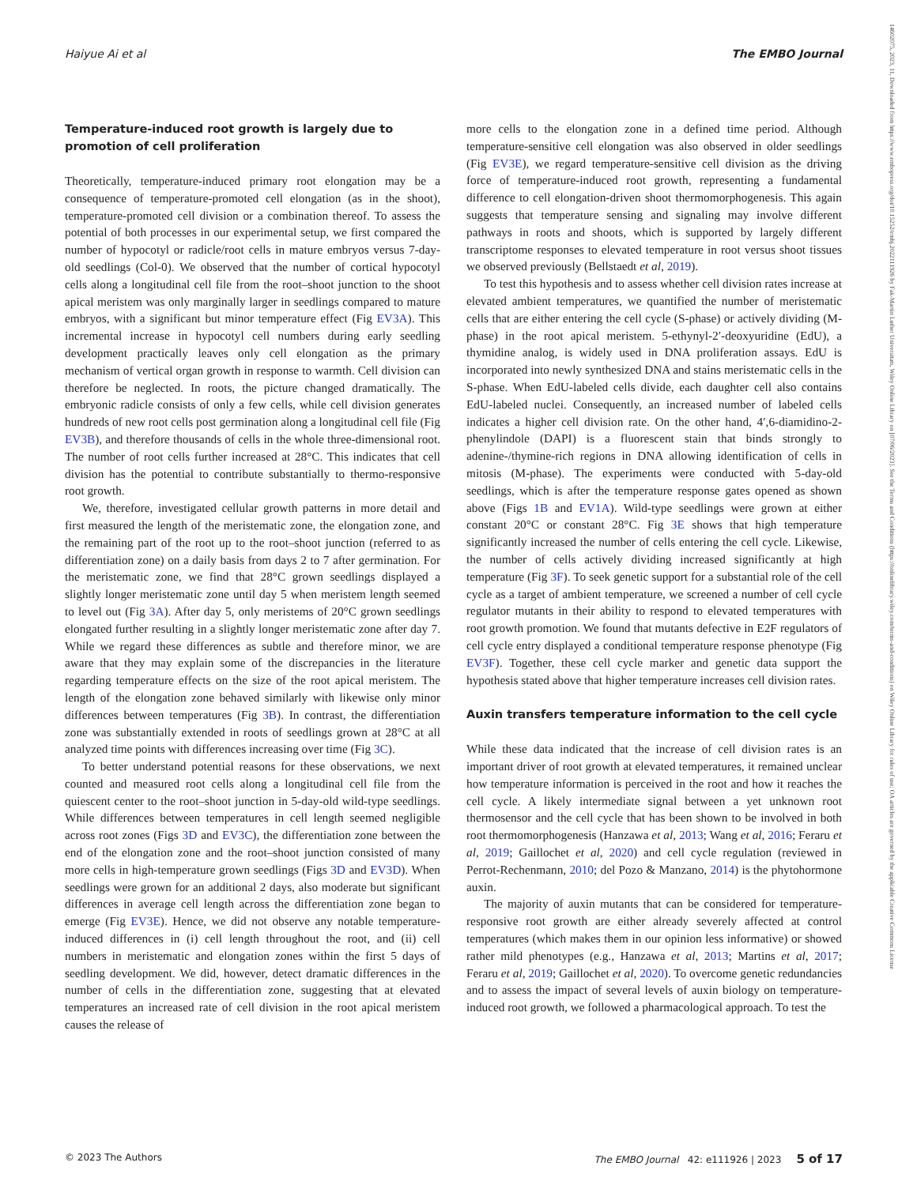Haiyue Ai et al The EMBO Journal
14602075, 2023, 11, Downloaded from https://www.embopress.org/doi/10.15252/embj.2022111926 by Fak-Martin Luther Universitats, Wiley Online Library on [07/06/2023]. See the Terms and Conditions (https://onlinelibrary.wiley.com/terms-and-conditions) on Wiley Online Library for rules of use; OA articles are governed by the applicable Creative Commons License
Temperature-induced root growth is largely due to promotion of cell proliferation
Theoretically, temperature-induced primary root elongation may be a consequence of temperature-promoted cell elongation (as in the shoot), temperature-promoted cell division or a combination thereof. To assess the potential of both processes in our experimental setup, we first compared the number of hypocotyl or radicle/root cells in mature embryos versus 7-day-old seedlings (Col-0). We observed that the number of cortical hypocotyl cells along a longitudinal cell file from the root–shoot junction to the shoot apical meristem was only marginally larger in seedlings compared to mature embryos, with a significant but minor temperature effect (Fig EV3A). This incremental increase in hypocotyl cell numbers during early seedling development practically leaves only cell elongation as the primary mechanism of vertical organ growth in response to warmth. Cell division can therefore be neglected. In roots, the picture changed dramatically. The embryonic radicle consists of only a few cells, while cell division generates hundreds of new root cells post germination along a longitudinal cell file (Fig EV3B), and therefore thousands of cells in the whole three-dimensional root. The number of root cells further increased at 28°C. This indicates that cell division has the potential to contribute substantially to thermo-responsive root growth.
We, therefore, investigated cellular growth patterns in more detail and first measured the length of the meristematic zone, the elongation zone, and the remaining part of the root up to the root–shoot junction (referred to as differentiation zone) on a daily basis from days 2 to 7 after germination. For the meristematic zone, we find that 28°C grown seedlings displayed a slightly longer meristematic zone until day 5 when meristem length seemed to level out (Fig 3A). After day 5, only meristems of 20°C grown seedlings elongated further resulting in a slightly longer meristematic zone after day 7. While we regard these differences as subtle and therefore minor, we are aware that they may explain some of the discrepancies in the literature regarding temperature effects on the size of the root apical meristem. The length of the elongation zone behaved similarly with likewise only minor differences between temperatures (Fig 3B). In contrast, the differentiation zone was substantially extended in roots of seedlings grown at 28°C at all analyzed time points with differences increasing over time (Fig 3C).
To better understand potential reasons for these observations, we next counted and measured root cells along a longitudinal cell file from the quiescent center to the root–shoot junction in 5-day-old wild-type seedlings. While differences between temperatures in cell length seemed negligible across root zones (Figs 3D and EV3C), the differentiation zone between the end of the elongation zone and the root–shoot junction consisted of many more cells in high-temperature grown seedlings (Figs 3D and EV3D). When seedlings were grown for an additional 2 days, also moderate but significant differences in average cell length across the differentiation zone began to emerge (Fig EV3E). Hence, we did not observe any notable temperature-induced differences in (i) cell length throughout the root, and (ii) cell numbers in meristematic and elongation zones within the first 5 days of seedling development. We did, however, detect dramatic differences in the number of cells in the differentiation zone, suggesting that at elevated temperatures an increased rate of cell division in the root apical meristem causes the release of
more cells to the elongation zone in a defined time period. Although temperature-sensitive cell elongation was also observed in older seedlings (Fig EV3E), we regard temperature-sensitive cell division as the driving force of temperature-induced root growth, representing a fundamental difference to cell elongation-driven shoot thermomorphogenesis. This again suggests that temperature sensing and signaling may involve different pathways in roots and shoots, which is supported by largely different transcriptome responses to elevated temperature in root versus shoot tissues we observed previously (Bellstaedt et al, 2019).
To test this hypothesis and to assess whether cell division rates increase at elevated ambient temperatures, we quantified the number of meristematic cells that are either entering the cell cycle (S-phase) or actively dividing (M-phase) in the root apical meristem. 5-ethynyl-2′-deoxyuridine (EdU), a thymidine analog, is widely used in DNA proliferation assays. EdU is incorporated into newly synthesized DNA and stains meristematic cells in the S-phase. When EdU-labeled cells divide, each daughter cell also contains EdU-labeled nuclei. Consequently, an increased number of labeled cells indicates a higher cell division rate. On the other hand, 4′,6-diamidino-2-phenylindole (DAPI) is a fluorescent stain that binds strongly to adenine-/thymine-rich regions in DNA allowing identification of cells in mitosis (M-phase). The experiments were conducted with 5-day-old seedlings, which is after the temperature response gates opened as shown above (Figs 1B and EV1A). Wild-type seedlings were grown at either constant 20°C or constant 28°C. Fig 3E shows that high temperature significantly increased the number of cells entering the cell cycle. Likewise, the number of cells actively dividing increased significantly at high temperature (Fig 3F). To seek genetic support for a substantial role of the cell cycle as a target of ambient temperature, we screened a number of cell cycle regulator mutants in their ability to respond to elevated temperatures with root growth promotion. We found that mutants defective in E2F regulators of cell cycle entry displayed a conditional temperature response phenotype (Fig EV3F). Together, these cell cycle marker and genetic data support the hypothesis stated above that higher temperature increases cell division rates.
Auxin transfers temperature information to the cell cycle
While these data indicated that the increase of cell division rates is an important driver of root growth at elevated temperatures, it remained unclear how temperature information is perceived in the root and how it reaches the cell cycle. A likely intermediate signal between a yet unknown root thermosensor and the cell cycle that has been shown to be involved in both root thermomorphogenesis (Hanzawa et al, 2013; Wang et al, 2016; Feraru et al, 2019; Gaillochet et al, 2020) and cell cycle regulation (reviewed in Perrot-Rechenmann, 2010; del Pozo & Manzano, 2014) is the phytohormone auxin.
The majority of auxin mutants that can be considered for temperature-responsive root growth are either already severely affected at control temperatures (which makes them in our opinion less informative) or showed rather mild phenotypes (e.g., Hanzawa et al, 2013; Martins et al, 2017; Feraru et al, 2019; Gaillochet et al, 2020). To overcome genetic redundancies and to assess the impact of several levels of auxin biology on temperature-induced root growth, we followed a pharmacological approach. To test the
© 2023 The Authors The EMBO Journal 42: e111926 | 2023 5 of 17